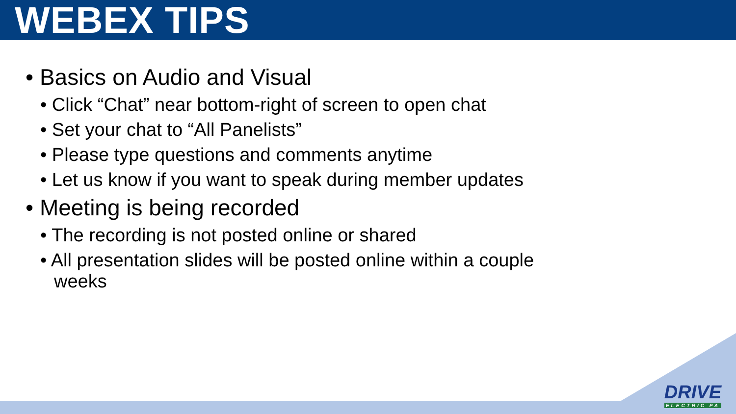WEBEX TIPS
• Basics on Audio and Visual
• Click “Chat” near bottom-right of screen to open chat
• Set your chat to “All Panelists”
• Please type questions and comments anytime
• Let us know if you want to speak during member updates
• Meeting is being recorded
• The recording is not posted online or shared
• All presentation slides will be posted online within a couple weeks
DRIVE
ELECTRIC PA